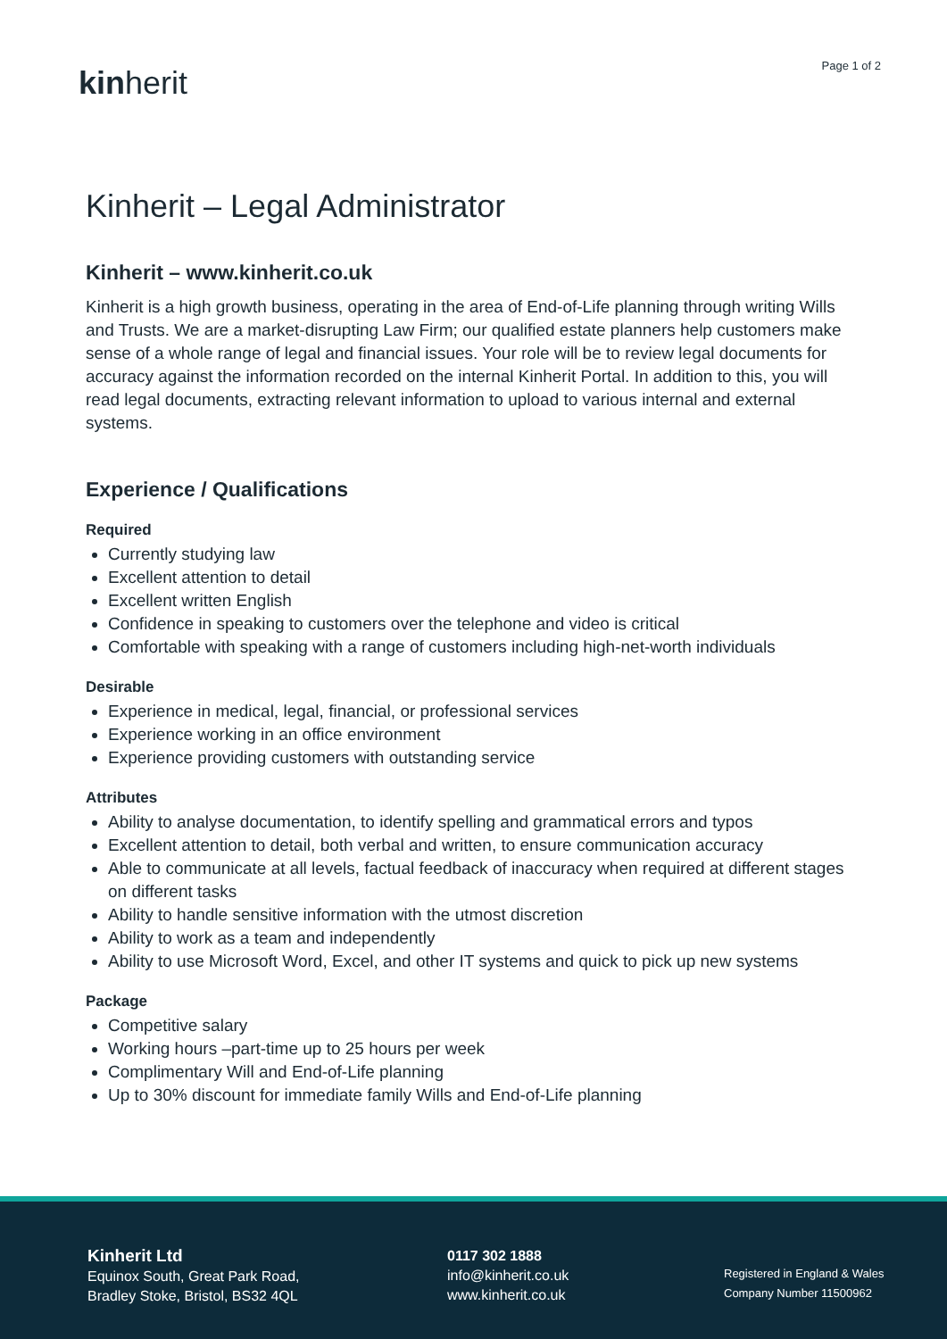kinherit Page 1 of 2
Kinherit – Legal Administrator
Kinherit – www.kinherit.co.uk
Kinherit is a high growth business, operating in the area of End-of-Life planning through writing Wills and Trusts. We are a market-disrupting Law Firm; our qualified estate planners help customers make sense of a whole range of legal and financial issues. Your role will be to review legal documents for accuracy against the information recorded on the internal Kinherit Portal. In addition to this, you will read legal documents, extracting relevant information to upload to various internal and external systems.
Experience / Qualifications
Required
Currently studying law
Excellent attention to detail
Excellent written English
Confidence in speaking to customers over the telephone and video is critical
Comfortable with speaking with a range of customers including high-net-worth individuals
Desirable
Experience in medical, legal, financial, or professional services
Experience working in an office environment
Experience providing customers with outstanding service
Attributes
Ability to analyse documentation, to identify spelling and grammatical errors and typos
Excellent attention to detail, both verbal and written, to ensure communication accuracy
Able to communicate at all levels, factual feedback of inaccuracy when required at different stages on different tasks
Ability to handle sensitive information with the utmost discretion
Ability to work as a team and independently
Ability to use Microsoft Word, Excel, and other IT systems and quick to pick up new systems
Package
Competitive salary
Working hours –part-time up to 25 hours per week
Complimentary Will and End-of-Life planning
Up to 30% discount for immediate family Wills and End-of-Life planning
Kinherit Ltd
Equinox South, Great Park Road,
Bradley Stoke, Bristol, BS32 4QL
0117 302 1888
info@kinherit.co.uk
www.kinherit.co.uk
Registered in England & Wales
Company Number 11500962